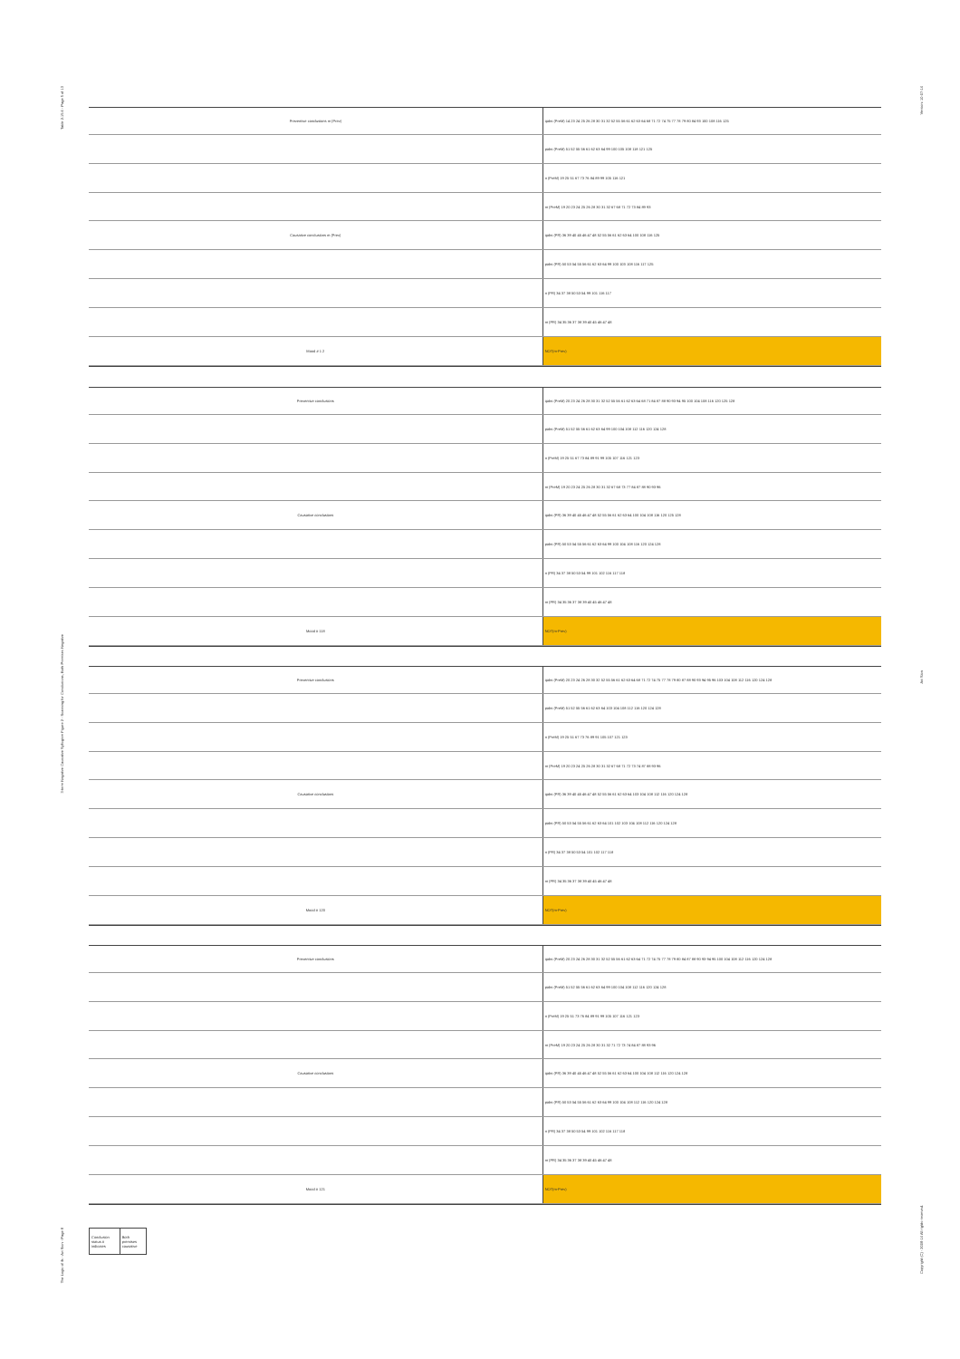Table 2.15.6 - Page 5 of 13
3-term Negative Causative Syllogism Figure 2 - Scanning for Conclusions, Both Premises Negative
The Logic of ifs - Avi Sion - Page 8
Version: 10-07-14
Avi Sion
Copyright (C) - 2008-14 All rights reserved.
| Preventive conclusions m (Prev) | qabs (PreM) 14 23 24 25 26 28 30 31 32 52 55 56 61 62 63 64 68 71 72 74 75 77 78 79 80 84 93 100 108 116 125 |
| | pabs (PreM) 51 52 55 56 61 62 63 64 99 100 105 108 118 121 125 |
| | n (PreM) 19 25 51 67 73 76 84 89 99 105 116 121 |
| | m (PreM) 19 20 23 24 25 26 28 30 31 32 67 68 71 72 73 84 89 93 |
| Causative conclusions m (Prev) | qabs (PR) 36 39 40 45 46 47 48 52 55 56 61 62 63 64 100 108 116 125 |
| | pabs (PR) 50 53 54 55 56 61 62 63 64 99 100 103 108 116 117 125 |
| | n (PR) 34 37 38 50 53 54 99 101 116 117 |
| | m (PR) 34 35 36 37 38 39 40 45 46 47 48 |
| Mood # 1 2 | NOT(m-Prev) |
| Preventive conclusions | qabs (PreM) 20 23 24 26 28 30 31 32 52 55 56 61 62 63 64 68 71 84 87 88 90 93 94 95 100 104 108 116 120 125 128 |
| | pabs (PreM) 51 52 55 56 61 62 63 64 99 100 104 108 112 116 120 124 128 |
| | n (PreM) 19 25 51 67 73 84 89 91 99 105 107 116 121 123 |
| | m (PreM) 19 20 23 24 25 26 28 30 31 32 67 68 73 77 84 87 88 90 93 96 |
| Causative conclusions | qabs (PR) 36 39 40 45 46 47 48 52 55 56 61 62 63 64 100 104 108 116 120 125 128 |
| | pabs (PR) 50 53 54 55 56 61 62 63 64 99 100 104 108 116 120 124 128 |
| | n (PR) 34 37 38 50 53 54 99 101 102 116 117 118 |
| | m (PR) 34 35 36 37 38 39 40 45 46 47 48 |
| Mood # 118 | NOT(m-Prev) |
| Preventive conclusions | qabs (PreM) 20 23 24 26 28 30 32 52 55 56 61 62 63 64 68 71 72 74 75 77 78 79 80 87 88 90 93 94 95 96 103 104 108 112 116 120 124 128 |
| | pabs (PreM) 51 52 55 56 61 62 63 64 103 104 108 112 116 120 124 128 |
| | n (PreM) 19 25 51 67 73 76 89 91 105 107 121 123 |
| | m (PreM) 19 20 23 24 25 26 28 30 31 32 67 68 71 72 73 74 87 88 93 96 |
| Causative conclusions | qabs (PR) 36 39 40 45 46 47 48 52 55 56 61 62 63 64 103 104 108 112 116 120 124 128 |
| | pabs (PR) 50 53 54 55 56 61 62 63 64 101 102 103 104 108 112 116 120 124 128 |
| | n (PR) 34 37 38 50 53 54 101 102 117 118 |
| | m (PR) 34 35 36 37 38 39 40 45 46 47 48 |
| Mood # 120 | NOT(m-Prev) |
| Preventive conclusions | qabs (PreM) 20 23 24 26 28 30 31 32 52 55 56 61 62 63 64 71 72 74 75 77 78 79 80 84 87 88 90 93 94 95 100 104 108 112 116 120 124 128 |
| | pabs (PreM) 51 52 55 56 61 62 63 64 99 100 104 108 112 116 120 124 128 |
| | n (PreM) 19 25 51 73 76 84 89 91 99 105 107 116 121 123 |
| | m (PreM) 19 20 23 24 25 26 28 30 31 32 71 72 73 74 84 87 88 93 96 |
| Causative conclusions | qabs (PR) 36 39 40 45 46 47 48 52 55 56 61 62 63 64 100 104 108 112 116 120 124 128 |
| | pabs (PR) 50 53 54 55 56 61 62 63 64 99 100 104 108 112 116 120 124 128 |
| | n (PR) 34 37 38 50 53 54 99 101 102 116 117 118 |
| | m (PR) 34 35 36 37 38 39 40 45 46 47 48 |
| Mood # 121 | NOT(m-Prev) |
| Conclusion status # indicates | Both premises causative |